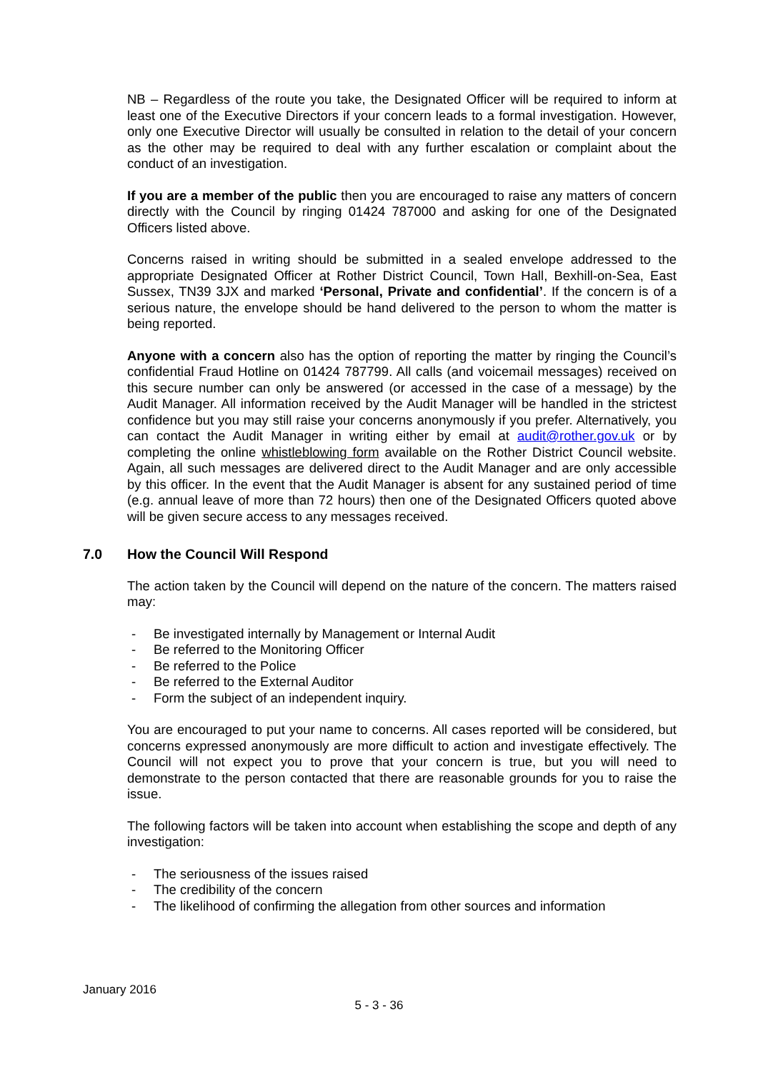NB – Regardless of the route you take, the Designated Officer will be required to inform at least one of the Executive Directors if your concern leads to a formal investigation. However, only one Executive Director will usually be consulted in relation to the detail of your concern as the other may be required to deal with any further escalation or complaint about the conduct of an investigation.
If you are a member of the public then you are encouraged to raise any matters of concern directly with the Council by ringing 01424 787000 and asking for one of the Designated Officers listed above.
Concerns raised in writing should be submitted in a sealed envelope addressed to the appropriate Designated Officer at Rother District Council, Town Hall, Bexhill-on-Sea, East Sussex, TN39 3JX and marked ‘Personal, Private and confidential’. If the concern is of a serious nature, the envelope should be hand delivered to the person to whom the matter is being reported.
Anyone with a concern also has the option of reporting the matter by ringing the Council’s confidential Fraud Hotline on 01424 787799. All calls (and voicemail messages) received on this secure number can only be answered (or accessed in the case of a message) by the Audit Manager. All information received by the Audit Manager will be handled in the strictest confidence but you may still raise your concerns anonymously if you prefer. Alternatively, you can contact the Audit Manager in writing either by email at audit@rother.gov.uk or by completing the online whistleblowing form available on the Rother District Council website. Again, all such messages are delivered direct to the Audit Manager and are only accessible by this officer. In the event that the Audit Manager is absent for any sustained period of time (e.g. annual leave of more than 72 hours) then one of the Designated Officers quoted above will be given secure access to any messages received.
7.0 How the Council Will Respond
The action taken by the Council will depend on the nature of the concern. The matters raised may:
- Be investigated internally by Management or Internal Audit
- Be referred to the Monitoring Officer
- Be referred to the Police
- Be referred to the External Auditor
- Form the subject of an independent inquiry.
You are encouraged to put your name to concerns. All cases reported will be considered, but concerns expressed anonymously are more difficult to action and investigate effectively. The Council will not expect you to prove that your concern is true, but you will need to demonstrate to the person contacted that there are reasonable grounds for you to raise the issue.
The following factors will be taken into account when establishing the scope and depth of any investigation:
- The seriousness of the issues raised
- The credibility of the concern
- The likelihood of confirming the allegation from other sources and information
January 2016
5 - 3 - 36